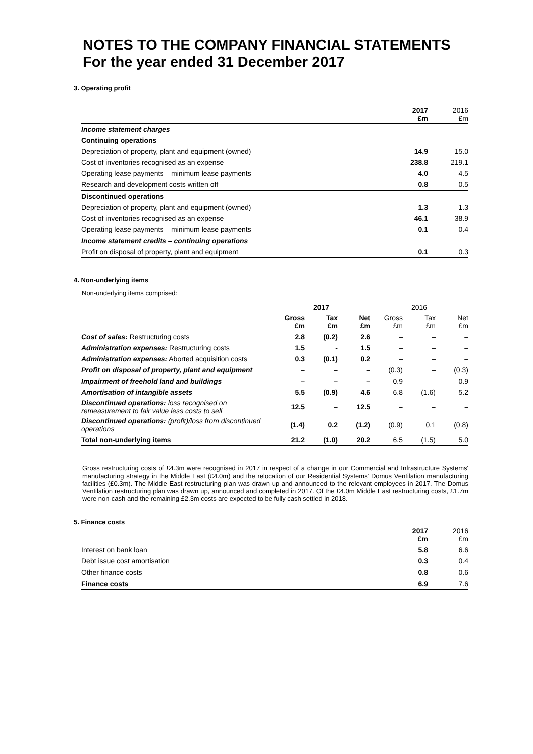NOTES TO THE COMPANY FINANCIAL STATEMENTS
For the year ended 31 December 2017
3. Operating profit
| | 2017 £m | 2016 £m |
| --- | --- | --- |
| Income statement charges | | |
| Continuing operations | | |
| Depreciation of property, plant and equipment (owned) | 14.9 | 15.0 |
| Cost of inventories recognised as an expense | 238.8 | 219.1 |
| Operating lease payments – minimum lease payments | 4.0 | 4.5 |
| Research and development costs written off | 0.8 | 0.5 |
| Discontinued operations | | |
| Depreciation of property, plant and equipment (owned) | 1.3 | 1.3 |
| Cost of inventories recognised as an expense | 46.1 | 38.9 |
| Operating lease payments – minimum lease payments | 0.1 | 0.4 |
| Income statement credits – continuing operations | | |
| Profit on disposal of property, plant and equipment | 0.1 | 0.3 |
4. Non-underlying items
Non-underlying items comprised:
| | 2017 | | | 2016 | | |
| --- | --- | --- | --- | --- | --- | --- |
| | Gross £m | Tax £m | Net £m | Gross £m | Tax £m | Net £m |
| Cost of sales: Restructuring costs | 2.8 | (0.2) | 2.6 | – | – | – |
| Administration expenses: Restructuring costs | 1.5 | - | 1.5 | – | – | – |
| Administration expenses: Aborted acquisition costs | 0.3 | (0.1) | 0.2 | – | – | – |
| Profit on disposal of property, plant and equipment | – | – | – | (0.3) | – | (0.3) |
| Impairment of freehold land and buildings | – | – | – | 0.9 | – | 0.9 |
| Amortisation of intangible assets | 5.5 | (0.9) | 4.6 | 6.8 | (1.6) | 5.2 |
| Discontinued operations: loss recognised on remeasurement to fair value less costs to sell | 12.5 | – | 12.5 | – | – | – |
| Discontinued operations: (profit)/loss from discontinued operations | (1.4) | 0.2 | (1.2) | (0.9) | 0.1 | (0.8) |
| Total non-underlying items | 21.2 | (1.0) | 20.2 | 6.5 | (1.5) | 5.0 |
Gross restructuring costs of £4.3m were recognised in 2017 in respect of a change in our Commercial and Infrastructure Systems' manufacturing strategy in the Middle East (£4.0m) and the relocation of our Residential Systems' Domus Ventilation manufacturing facilities (£0.3m). The Middle East restructuring plan was drawn up and announced to the relevant employees in 2017. The Domus Ventilation restructuring plan was drawn up, announced and completed in 2017. Of the £4.0m Middle East restructuring costs, £1.7m were non-cash and the remaining £2.3m costs are expected to be fully cash settled in 2018.
5. Finance costs
| | 2017 £m | 2016 £m |
| --- | --- | --- |
| Interest on bank loan | 5.8 | 6.6 |
| Debt issue cost amortisation | 0.3 | 0.4 |
| Other finance costs | 0.8 | 0.6 |
| Finance costs | 6.9 | 7.6 |